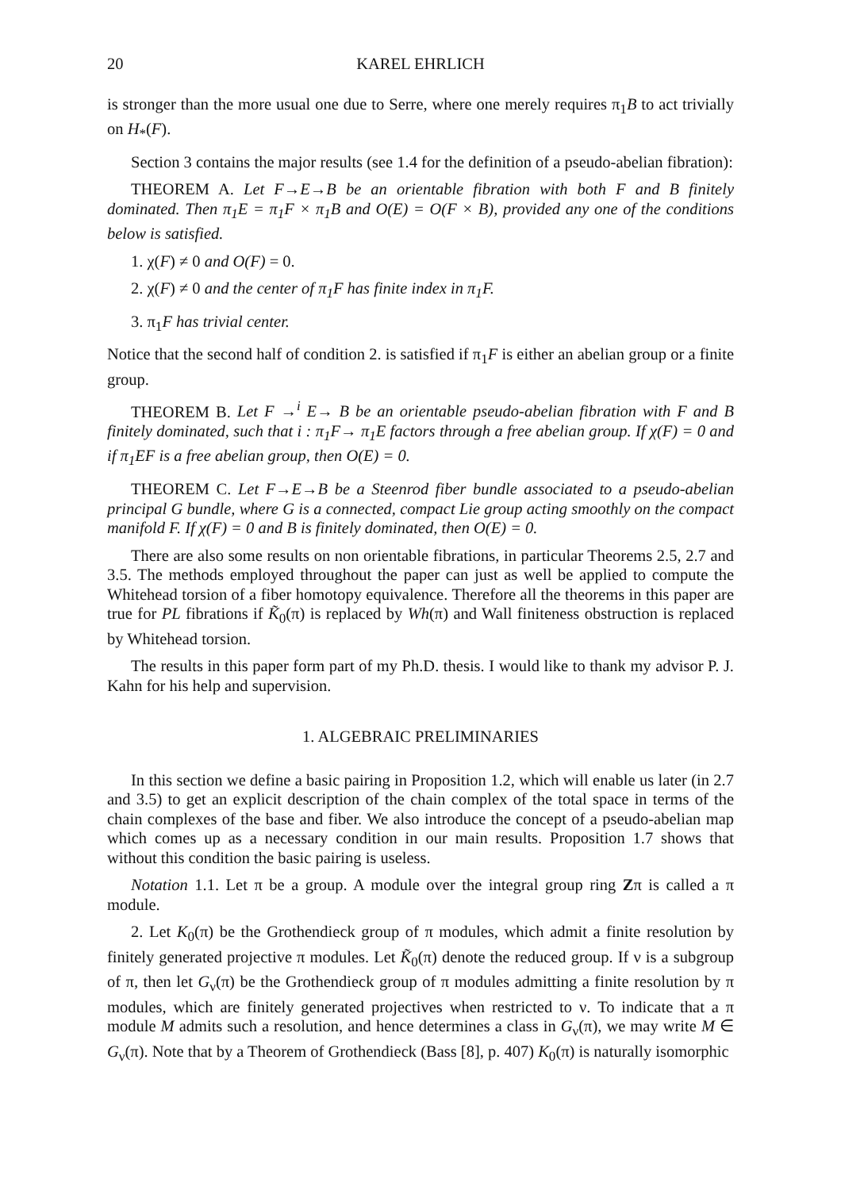20 KAREL EHRLICH
is stronger than the more usual one due to Serre, where one merely requires π<sub>1</sub>B to act trivially on H<sub>*</sub>(F).
Section 3 contains the major results (see 1.4 for the definition of a pseudo-abelian fibration):
THEOREM A. Let F→E→B be an orientable fibration with both F and B finitely dominated. Then π<sub>1</sub>E = π<sub>1</sub>F × π<sub>1</sub>B and O(E) = O(F × B), provided any one of the conditions below is satisfied.
1. χ(F) ≠ 0 and O(F) = 0.
2. χ(F) ≠ 0 and the center of π<sub>1</sub>F has finite index in π<sub>1</sub>F.
3. π<sub>1</sub>F has trivial center.
Notice that the second half of condition 2. is satisfied if π<sub>1</sub>F is either an abelian group or a finite group.
THEOREM B. Let F →<sup>i</sup> E→ B be an orientable pseudo-abelian fibration with F and B finitely dominated, such that i : π<sub>1</sub>F→ π<sub>1</sub>E factors through a free abelian group. If χ(F) = 0 and if π<sub>1</sub>EF is a free abelian group, then O(E) = 0.
THEOREM C. Let F→E→B be a Steenrod fiber bundle associated to a pseudo-abelian principal G bundle, where G is a connected, compact Lie group acting smoothly on the compact manifold F. If χ(F) = 0 and B is finitely dominated, then O(E) = 0.
There are also some results on non orientable fibrations, in particular Theorems 2.5, 2.7 and 3.5. The methods employed throughout the paper can just as well be applied to compute the Whitehead torsion of a fiber homotopy equivalence. Therefore all the theorems in this paper are true for PL fibrations if K̃<sub>0</sub>(π) is replaced by Wh(π) and Wall finiteness obstruction is replaced by Whitehead torsion.
The results in this paper form part of my Ph.D. thesis. I would like to thank my advisor P. J. Kahn for his help and supervision.
1. ALGEBRAIC PRELIMINARIES
In this section we define a basic pairing in Proposition 1.2, which will enable us later (in 2.7 and 3.5) to get an explicit description of the chain complex of the total space in terms of the chain complexes of the base and fiber. We also introduce the concept of a pseudo-abelian map which comes up as a necessary condition in our main results. Proposition 1.7 shows that without this condition the basic pairing is useless.
Notation 1.1. Let π be a group. A module over the integral group ring Zπ is called a π module.
2. Let K<sub>0</sub>(π) be the Grothendieck group of π modules, which admit a finite resolution by finitely generated projective π modules. Let K̃<sub>0</sub>(π) denote the reduced group. If ν is a subgroup of π, then let G<sub>ν</sub>(π) be the Grothendieck group of π modules admitting a finite resolution by π modules, which are finitely generated projectives when restricted to ν. To indicate that a π module M admits such a resolution, and hence determines a class in G<sub>ν</sub>(π), we may write M ∈ G<sub>ν</sub>(π). Note that by a Theorem of Grothendieck (Bass [8], p. 407) K<sub>0</sub>(π) is naturally isomorphic